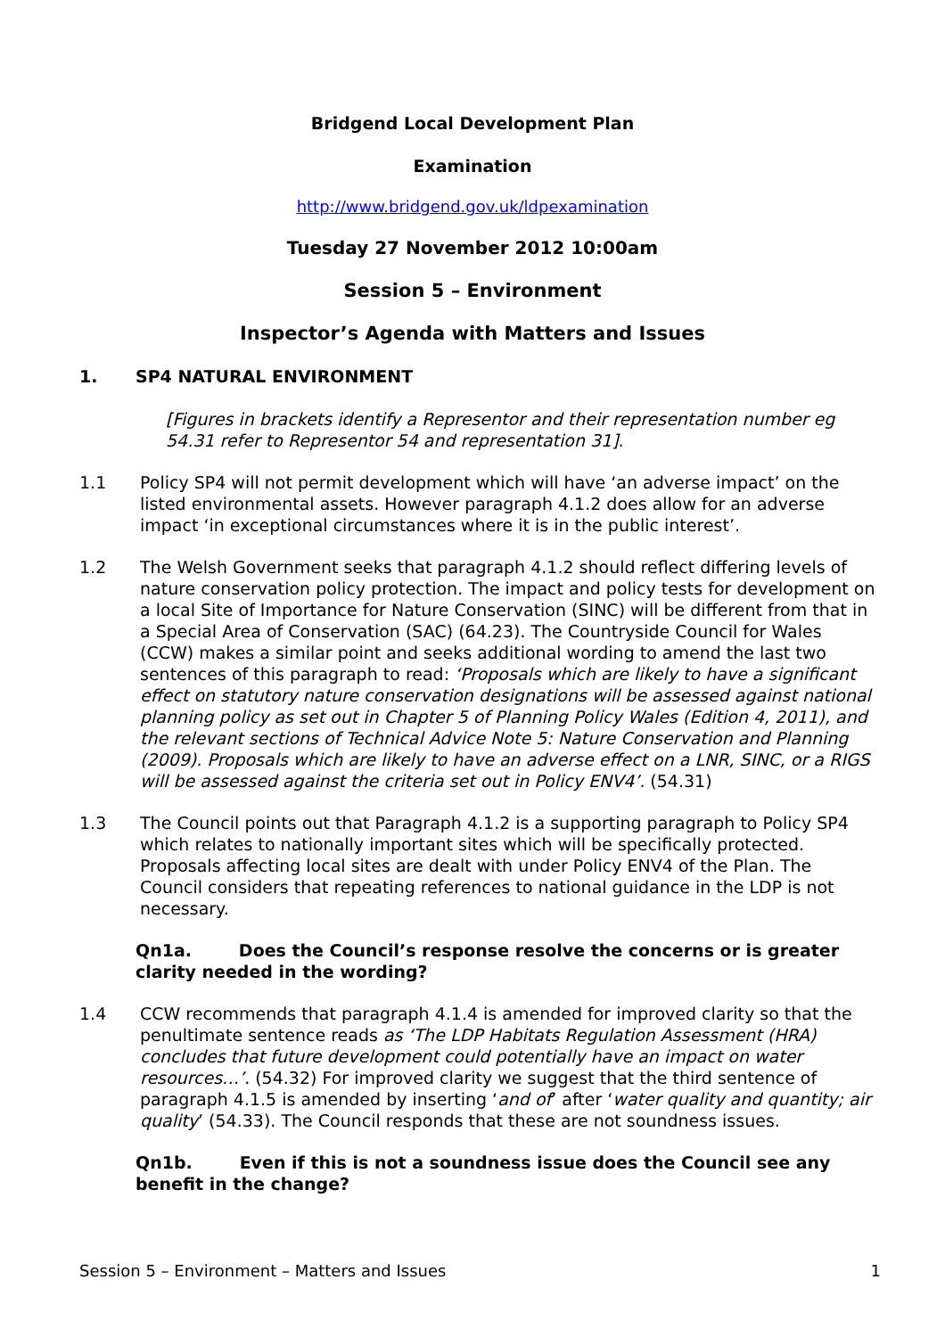Bridgend Local Development Plan
Examination
http://www.bridgend.gov.uk/ldpexamination
Tuesday 27 November 2012 10:00am
Session 5 – Environment
Inspector’s Agenda with Matters and Issues
1. SP4 NATURAL ENVIRONMENT
[Figures in brackets identify a Representor and their representation number eg 54.31 refer to Representor 54 and representation 31].
1.1 Policy SP4 will not permit development which will have ‘an adverse impact’ on the listed environmental assets. However paragraph 4.1.2 does allow for an adverse impact ‘in exceptional circumstances where it is in the public interest’.
1.2 The Welsh Government seeks that paragraph 4.1.2 should reflect differing levels of nature conservation policy protection. The impact and policy tests for development on a local Site of Importance for Nature Conservation (SINC) will be different from that in a Special Area of Conservation (SAC) (64.23). The Countryside Council for Wales (CCW) makes a similar point and seeks additional wording to amend the last two sentences of this paragraph to read: ‘Proposals which are likely to have a significant effect on statutory nature conservation designations will be assessed against national planning policy as set out in Chapter 5 of Planning Policy Wales (Edition 4, 2011), and the relevant sections of Technical Advice Note 5: Nature Conservation and Planning (2009). Proposals which are likely to have an adverse effect on a LNR, SINC, or a RIGS will be assessed against the criteria set out in Policy ENV4’. (54.31)
1.3 The Council points out that Paragraph 4.1.2 is a supporting paragraph to Policy SP4 which relates to nationally important sites which will be specifically protected. Proposals affecting local sites are dealt with under Policy ENV4 of the Plan. The Council considers that repeating references to national guidance in the LDP is not necessary.
Qn1a. Does the Council’s response resolve the concerns or is greater clarity needed in the wording?
1.4 CCW recommends that paragraph 4.1.4 is amended for improved clarity so that the penultimate sentence reads as ‘The LDP Habitats Regulation Assessment (HRA) concludes that future development could potentially have an impact on water resources…’. (54.32) For improved clarity we suggest that the third sentence of paragraph 4.1.5 is amended by inserting ‘and of’ after ‘water quality and quantity; air quality’ (54.33). The Council responds that these are not soundness issues.
Qn1b. Even if this is not a soundness issue does the Council see any benefit in the change?
Session 5 – Environment – Matters and Issues 1